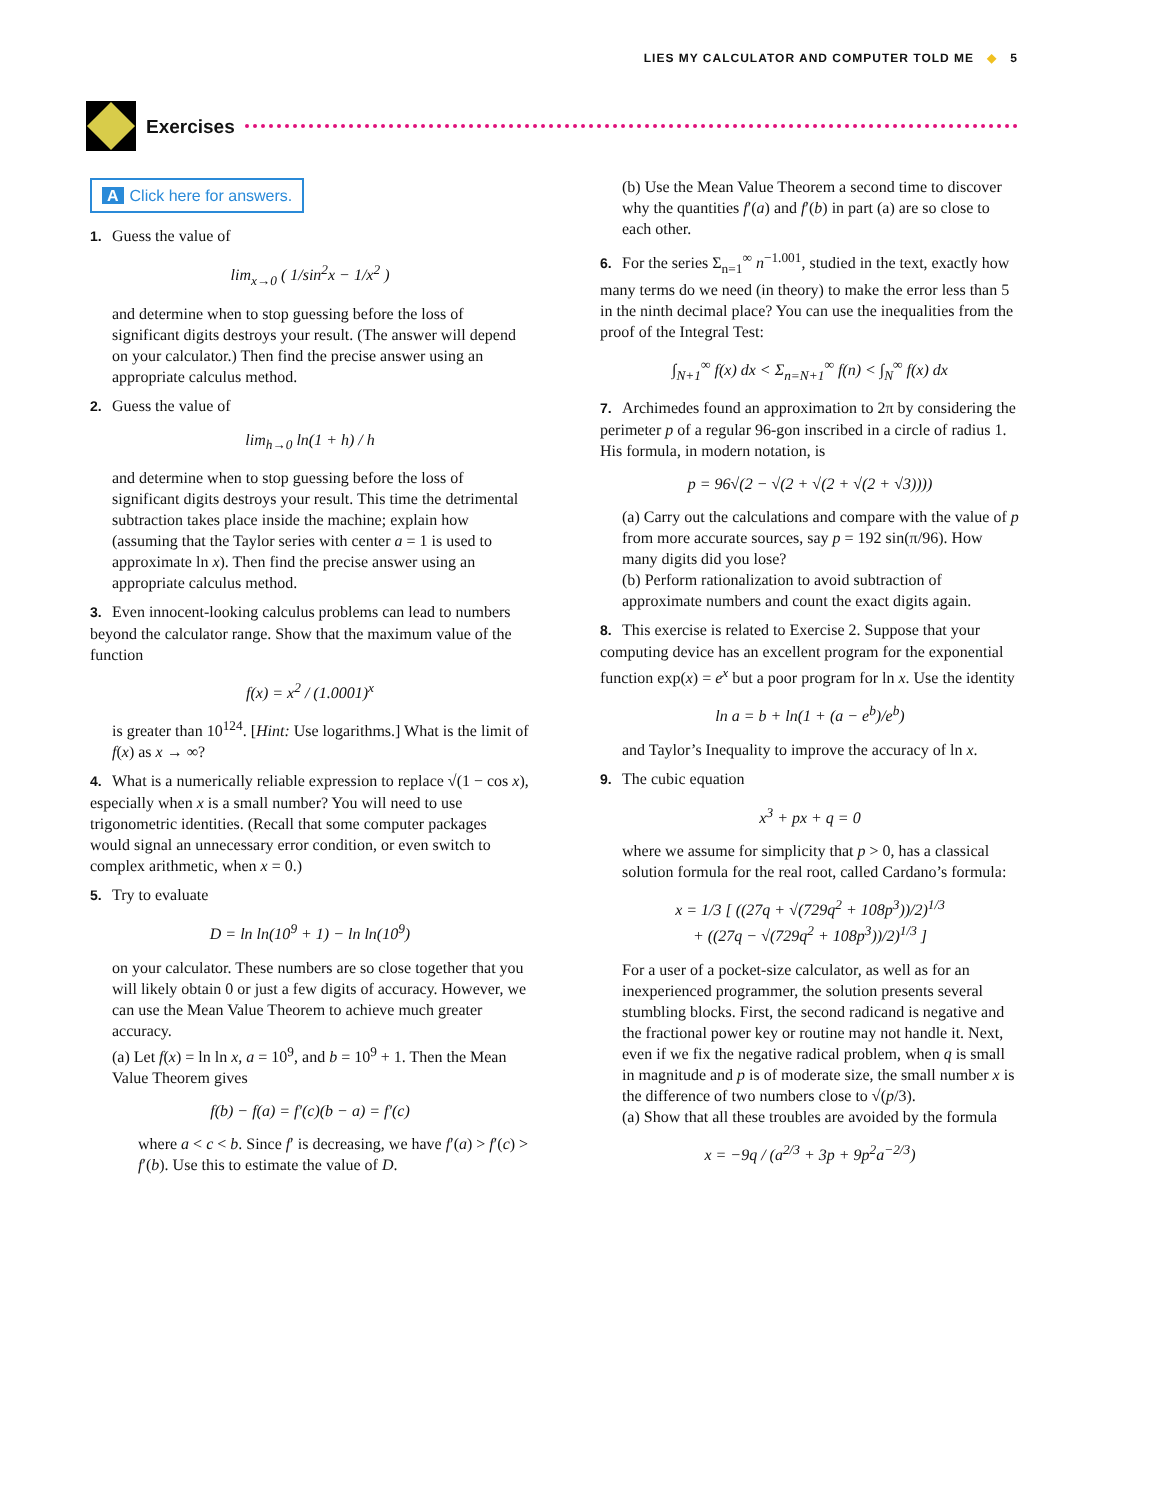LIES MY CALCULATOR AND COMPUTER TOLD ME ◆ 5
Exercises
A Click here for answers.
1. Guess the value of
lim<sub>x→0</sub> ( 1/sin<sup>2</sup>x − 1/x<sup>2</sup> )
and determine when to stop guessing before the loss of significant digits destroys your result. (The answer will depend on your calculator.) Then find the precise answer using an appropriate calculus method.
2. Guess the value of
lim<sub>h→0</sub> ln(1 + h) / h
and determine when to stop guessing before the loss of significant digits destroys your result. This time the detrimental subtraction takes place inside the machine; explain how (assuming that the Taylor series with center a = 1 is used to approximate ln x). Then find the precise answer using an appropriate calculus method.
3. Even innocent-looking calculus problems can lead to numbers beyond the calculator range. Show that the maximum value of the function
f(x) = x<sup>2</sup> / (1.0001)<sup>x</sup>
is greater than 10<sup>124</sup>. [Hint: Use logarithms.] What is the limit of f(x) as x → ∞?
4. What is a numerically reliable expression to replace √(1 − cos x), especially when x is a small number? You will need to use trigonometric identities. (Recall that some computer packages would signal an unnecessary error condition, or even switch to complex arithmetic, when x = 0.)
5. Try to evaluate
D = ln ln(10<sup>9</sup> + 1) − ln ln(10<sup>9</sup>)
on your calculator. These numbers are so close together that you will likely obtain 0 or just a few digits of accuracy. However, we can use the Mean Value Theorem to achieve much greater accuracy.
(a) Let f(x) = ln ln x, a = 10<sup>9</sup>, and b = 10<sup>9</sup> + 1. Then the Mean Value Theorem gives
f(b) − f(a) = f′(c)(b − a) = f′(c)
where a < c < b. Since f′ is decreasing, we have f′(a) > f′(c) > f′(b). Use this to estimate the value of D.
(b) Use the Mean Value Theorem a second time to discover why the quantities f′(a) and f′(b) in part (a) are so close to each other.
6. For the series Σ<sub>n=1</sub><sup>∞</sup> n<sup>−1.001</sup>, studied in the text, exactly how many terms do we need (in theory) to make the error less than 5 in the ninth decimal place? You can use the inequalities from the proof of the Integral Test:
∫<sub>N+1</sub><sup>∞</sup> f(x) dx < Σ<sub>n=N+1</sub><sup>∞</sup> f(n) < ∫<sub>N</sub><sup>∞</sup> f(x) dx
7. Archimedes found an approximation to 2π by considering the perimeter p of a regular 96-gon inscribed in a circle of radius 1. His formula, in modern notation, is
p = 96√(2 − √(2 + √(2 + √(2 + √3))))
(a) Carry out the calculations and compare with the value of p from more accurate sources, say p = 192 sin(π/96). How many digits did you lose?
(b) Perform rationalization to avoid subtraction of approximate numbers and count the exact digits again.
8. This exercise is related to Exercise 2. Suppose that your computing device has an excellent program for the exponential function exp(x) = e<sup>x</sup> but a poor program for ln x. Use the identity
ln a = b + ln(1 + (a − e<sup>b</sup>)/e<sup>b</sup>)
and Taylor’s Inequality to improve the accuracy of ln x.
9. The cubic equation
x<sup>3</sup> + px + q = 0
where we assume for simplicity that p > 0, has a classical solution formula for the real root, called Cardano’s formula:
x = 1/3 [ ((27q + √(729q<sup>2</sup> + 108p<sup>3</sup>))/2)<sup>1/3</sup>
+ ((27q − √(729q<sup>2</sup> + 108p<sup>3</sup>))/2)<sup>1/3</sup> ]
For a user of a pocket-size calculator, as well as for an inexperienced programmer, the solution presents several stumbling blocks. First, the second radicand is negative and the fractional power key or routine may not handle it. Next, even if we fix the negative radical problem, when q is small in magnitude and p is of moderate size, the small number x is the difference of two numbers close to √(p/3).
(a) Show that all these troubles are avoided by the formula
x = −9q / (a<sup>2/3</sup> + 3p + 9p<sup>2</sup>a<sup>−2/3</sup>)